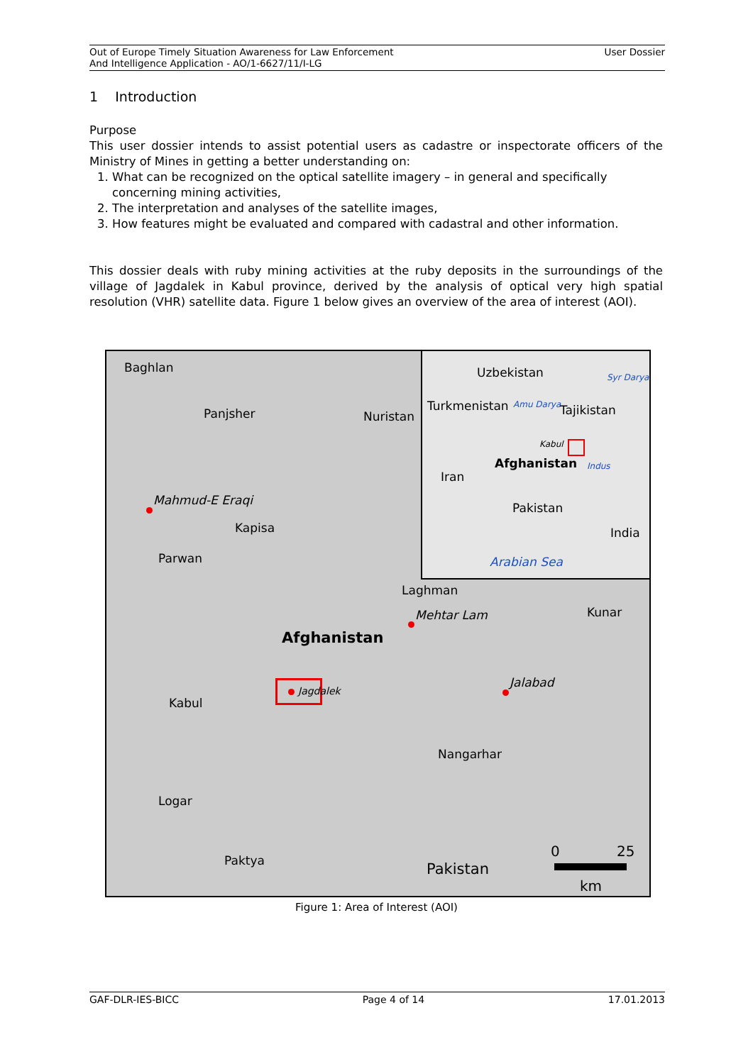Out of Europe Timely Situation Awareness for Law Enforcement
And Intelligence Application - AO/1-6627/11/I-LG
User Dossier
1 Introduction
Purpose
This user dossier intends to assist potential users as cadastre or inspectorate officers of the Ministry of Mines in getting a better understanding on:
1. What can be recognized on the optical satellite imagery – in general and specifically concerning mining activities,
2. The interpretation and analyses of the satellite images,
3. How features might be evaluated and compared with cadastral and other information.
This dossier deals with ruby mining activities at the ruby deposits in the surroundings of the village of Jagdalek in Kabul province, derived by the analysis of optical very high spatial resolution (VHR) satellite data. Figure 1 below gives an overview of the area of interest (AOI).
Baghlan
Panjsher Nuristan
Mahmud-E Eraqi
Kapisa
Parwan
Laghman
Mehtar Lam Kunar
Afghanistan
Jagdalek
Jalabad
Kabul
Nangarhar
Logar
Paktya Pakistan
0 25
km
Uzbekistan Syr Darya
Turkmenistan Amu Darya Tajikistan
Kabul
Afghanistan Indus
Iran
Pakistan
India
Arabian Sea
Figure 1: Area of Interest (AOI)
GAF-DLR-IES-BICC Page 4 of 14 17.01.2013